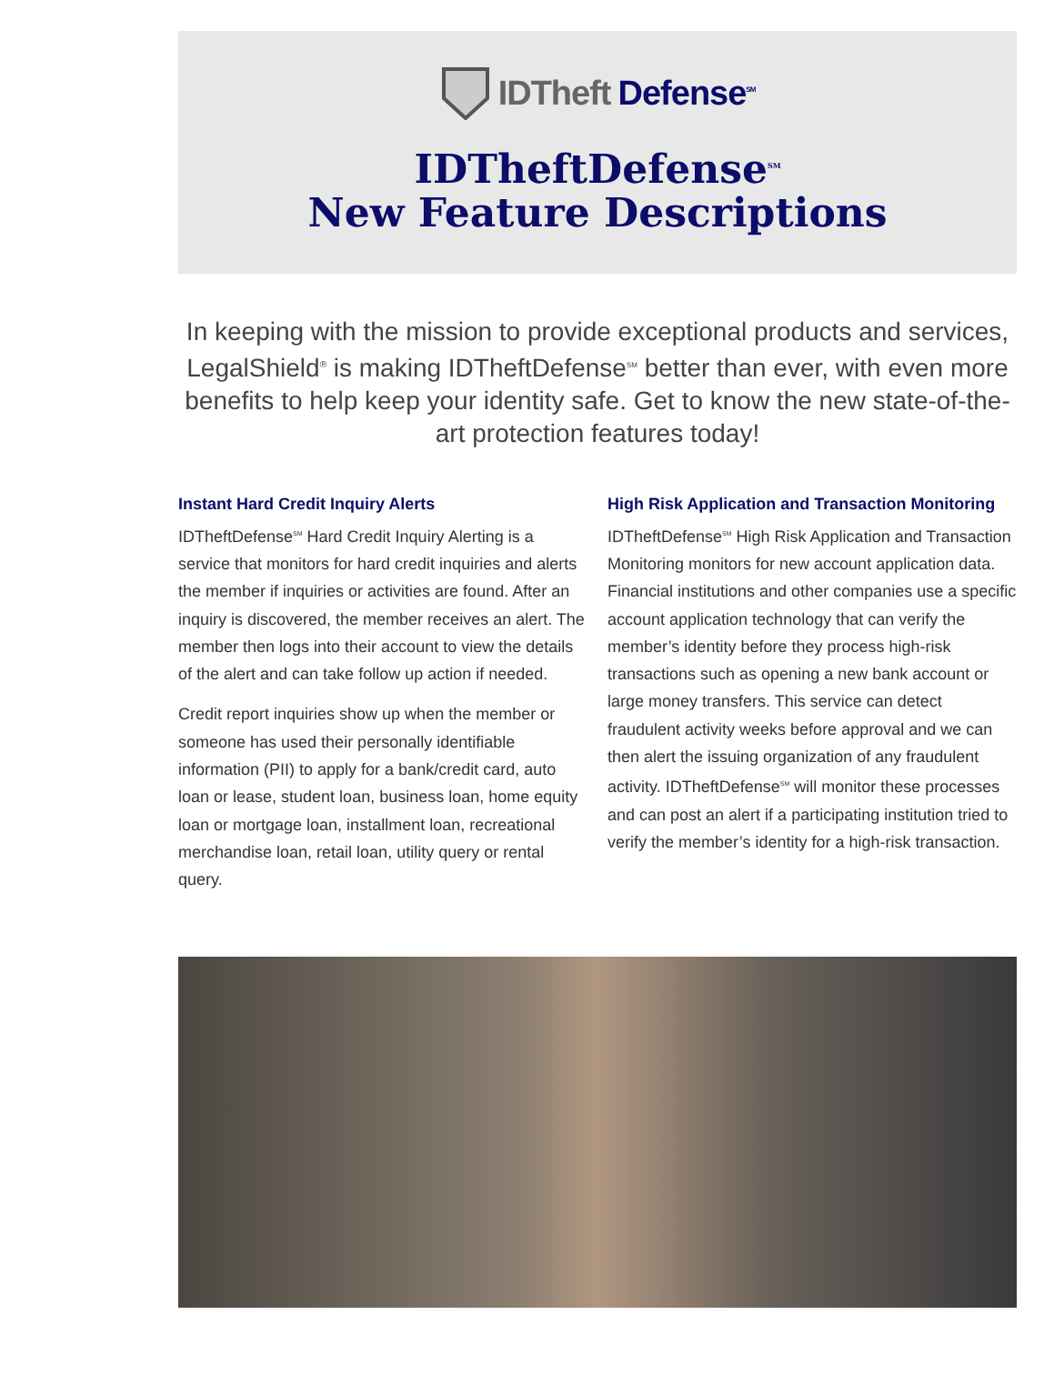IDTheft Defense<sup>SM</sup>
IDTheftDefense<sup>SM</sup>
New Feature Descriptions
In keeping with the mission to provide exceptional products and services, LegalShield<sup>®</sup> is making IDTheftDefense<sup>SM</sup> better than ever, with even more benefits to help keep your identity safe. Get to know the new state-of-the-art protection features today!
Instant Hard Credit Inquiry Alerts
IDTheftDefense<sup>SM</sup> Hard Credit Inquiry Alerting is a service that monitors for hard credit inquiries and alerts the member if inquiries or activities are found. After an inquiry is discovered, the member receives an alert. The member then logs into their account to view the details of the alert and can take follow up action if needed.
Credit report inquiries show up when the member or someone has used their personally identifiable information (PII) to apply for a bank/credit card, auto loan or lease, student loan, business loan, home equity loan or mortgage loan, installment loan, recreational merchandise loan, retail loan, utility query or rental query.
High Risk Application and Transaction Monitoring
IDTheftDefense<sup>SM</sup> High Risk Application and Transaction Monitoring monitors for new account application data. Financial institutions and other companies use a specific account application technology that can verify the member’s identity before they process high-risk transactions such as opening a new bank account or large money transfers. This service can detect fraudulent activity weeks before approval and we can then alert the issuing organization of any fraudulent activity. IDTheftDefense<sup>SM</sup> will monitor these processes and can post an alert if a participating institution tried to verify the member’s identity for a high-risk transaction.